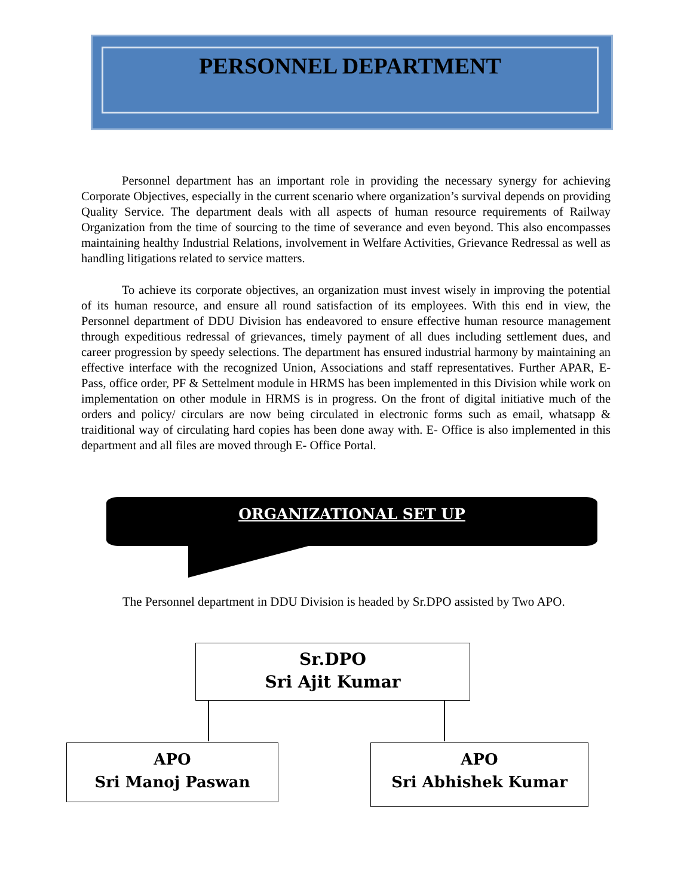PERSONNEL DEPARTMENT
Personnel department has an important role in providing the necessary synergy for achieving Corporate Objectives, especially in the current scenario where organization’s survival depends on providing Quality Service. The department deals with all aspects of human resource requirements of Railway Organization from the time of sourcing to the time of severance and even beyond. This also encompasses maintaining healthy Industrial Relations, involvement in Welfare Activities, Grievance Redressal as well as handling litigations related to service matters.
To achieve its corporate objectives, an organization must invest wisely in improving the potential of its human resource, and ensure all round satisfaction of its employees. With this end in view, the Personnel department of DDU Division has endeavored to ensure effective human resource management through expeditious redressal of grievances, timely payment of all dues including settlement dues, and career progression by speedy selections. The department has ensured industrial harmony by maintaining an effective interface with the recognized Union, Associations and staff representatives. Further APAR, E-Pass, office order, PF & Settelment module in HRMS has been implemented in this Division while work on implementation on other module in HRMS is in progress. On the front of digital initiative much of the orders and policy/ circulars are now being circulated in electronic forms such as email, whatsapp & traiditional way of circulating hard copies has been done away with. E- Office is also implemented in this department and all files are moved through E- Office Portal.
ORGANIZATIONAL SET UP
The Personnel department in DDU Division is headed by Sr.DPO assisted by Two APO.
Sr.DPO
Sri Ajit Kumar
APO
Sri Manoj Paswan
APO
Sri Abhishek Kumar